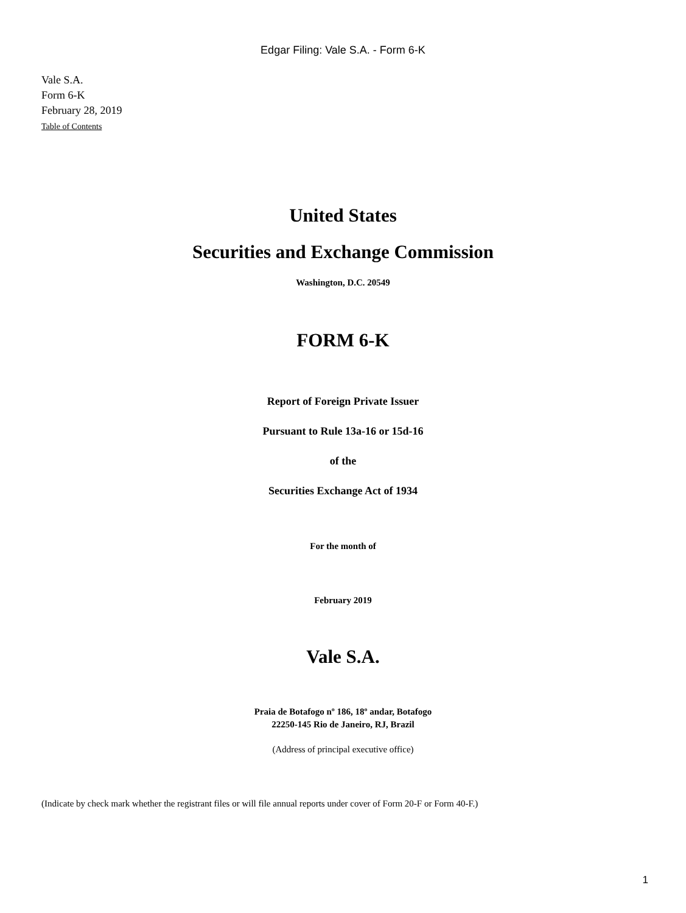Edgar Filing: Vale S.A. - Form 6-K
Vale S.A.
Form 6-K
February 28, 2019
Table of Contents
United States
Securities and Exchange Commission
Washington, D.C. 20549
FORM 6-K
Report of Foreign Private Issuer
Pursuant to Rule 13a-16 or 15d-16
of the
Securities Exchange Act of 1934
For the month of
February 2019
Vale S.A.
Praia de Botafogo nº 186, 18º andar, Botafogo
22250-145 Rio de Janeiro, RJ, Brazil
(Address of principal executive office)
(Indicate by check mark whether the registrant files or will file annual reports under cover of Form 20-F or Form 40-F.)
1